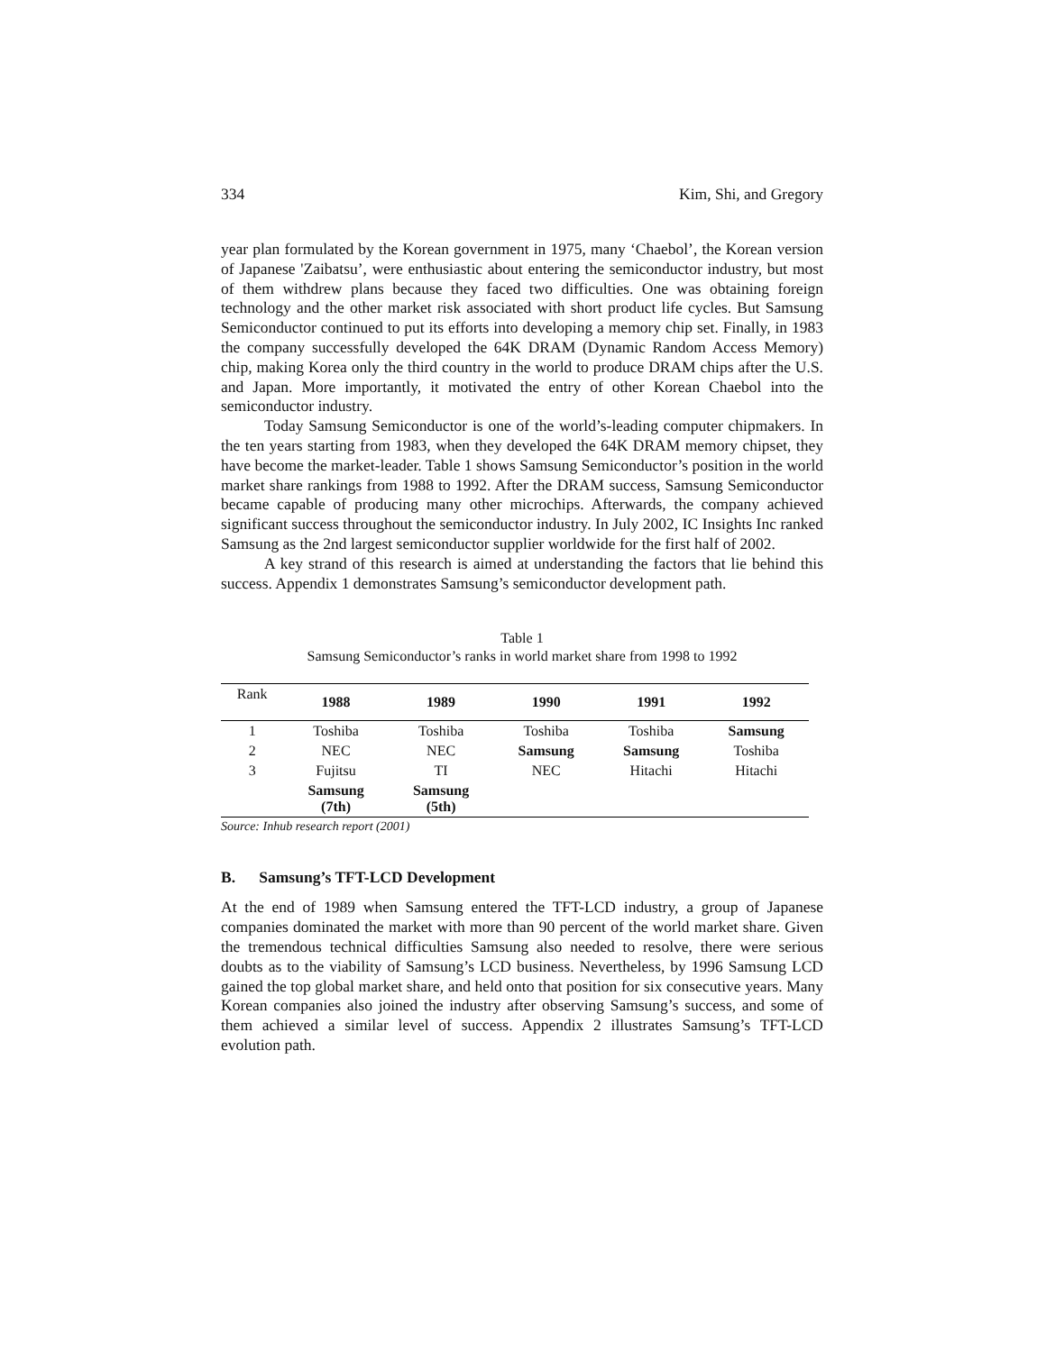334 Kim, Shi, and Gregory
year plan formulated by the Korean government in 1975, many ‘Chaebol’, the Korean version of Japanese 'Zaibatsu’, were enthusiastic about entering the semiconductor industry, but most of them withdrew plans because they faced two difficulties. One was obtaining foreign technology and the other market risk associated with short product life cycles. But Samsung Semiconductor continued to put its efforts into developing a memory chip set. Finally, in 1983 the company successfully developed the 64K DRAM (Dynamic Random Access Memory) chip, making Korea only the third country in the world to produce DRAM chips after the U.S. and Japan. More importantly, it motivated the entry of other Korean Chaebol into the semiconductor industry.
Today Samsung Semiconductor is one of the world’s-leading computer chipmakers. In the ten years starting from 1983, when they developed the 64K DRAM memory chipset, they have become the market-leader. Table 1 shows Samsung Semiconductor’s position in the world market share rankings from 1988 to 1992. After the DRAM success, Samsung Semiconductor became capable of producing many other microchips. Afterwards, the company achieved significant success throughout the semiconductor industry. In July 2002, IC Insights Inc ranked Samsung as the 2nd largest semiconductor supplier worldwide for the first half of 2002.
A key strand of this research is aimed at understanding the factors that lie behind this success. Appendix 1 demonstrates Samsung’s semiconductor development path.
Table 1
Samsung Semiconductor’s ranks in world market share from 1998 to 1992
| Rank | 1988 | 1989 | 1990 | 1991 | 1992 |
| --- | --- | --- | --- | --- | --- |
| 1 | Toshiba | Toshiba | Toshiba | Toshiba | Samsung |
| 2 | NEC | NEC | Samsung | Samsung | Toshiba |
| 3 | Fujitsu | TI | NEC | Hitachi | Hitachi |
| | Samsung (7th) | Samsung (5th) | | | |
Source: Inhub research report (2001)
B. Samsung’s TFT-LCD Development
At the end of 1989 when Samsung entered the TFT-LCD industry, a group of Japanese companies dominated the market with more than 90 percent of the world market share. Given the tremendous technical difficulties Samsung also needed to resolve, there were serious doubts as to the viability of Samsung’s LCD business. Nevertheless, by 1996 Samsung LCD gained the top global market share, and held onto that position for six consecutive years. Many Korean companies also joined the industry after observing Samsung’s success, and some of them achieved a similar level of success. Appendix 2 illustrates Samsung’s TFT-LCD evolution path.